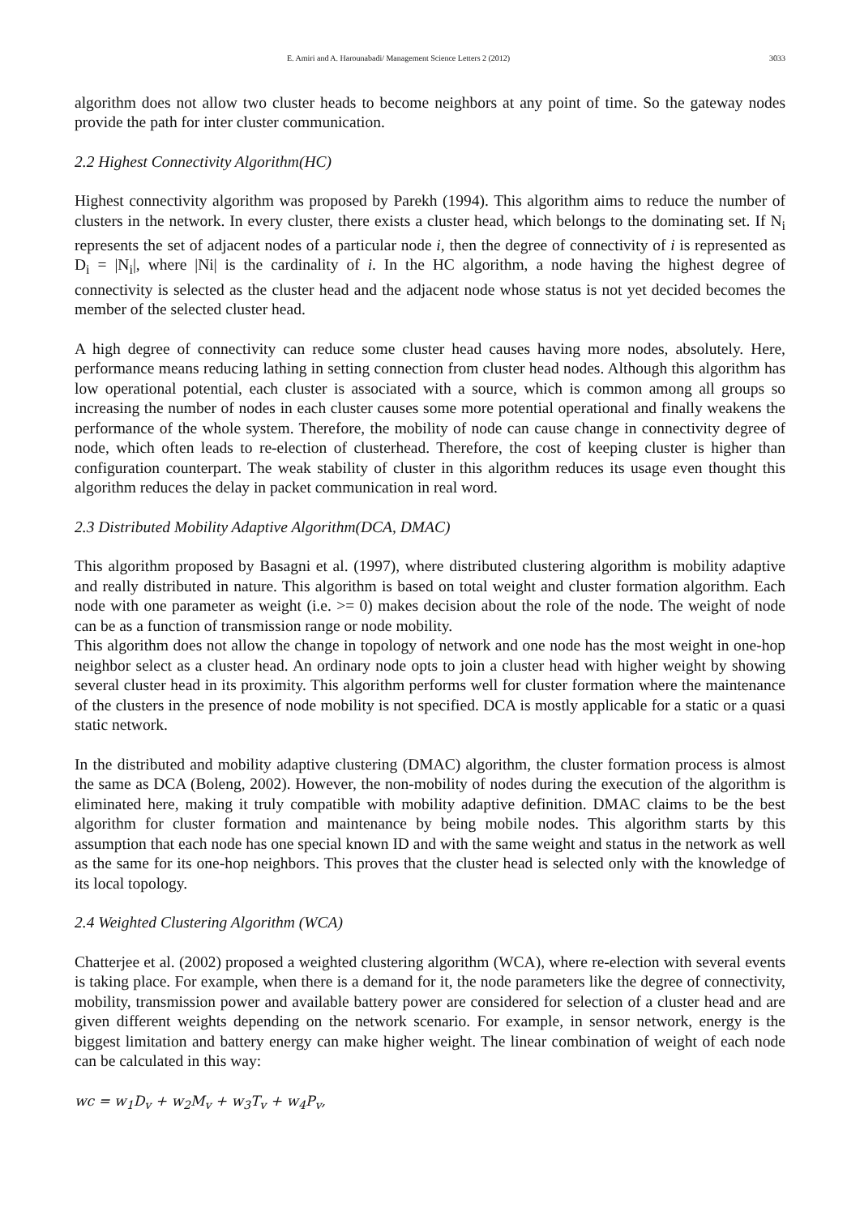E. Amiri and A. Harounabadi/ Management Science Letters 2 (2012) 3033
algorithm does not allow two cluster heads to become neighbors at any point of time. So the gateway nodes provide the path for inter cluster communication.
2.2 Highest Connectivity Algorithm(HC)
Highest connectivity algorithm was proposed by Parekh (1994). This algorithm aims to reduce the number of clusters in the network. In every cluster, there exists a cluster head, which belongs to the dominating set. If N<sub>i</sub> represents the set of adjacent nodes of a particular node i, then the degree of connectivity of i is represented as D<sub>i</sub> = |N<sub>i</sub>|, where |Ni| is the cardinality of i. In the HC algorithm, a node having the highest degree of connectivity is selected as the cluster head and the adjacent node whose status is not yet decided becomes the member of the selected cluster head.
A high degree of connectivity can reduce some cluster head causes having more nodes, absolutely. Here, performance means reducing lathing in setting connection from cluster head nodes. Although this algorithm has low operational potential, each cluster is associated with a source, which is common among all groups so increasing the number of nodes in each cluster causes some more potential operational and finally weakens the performance of the whole system. Therefore, the mobility of node can cause change in connectivity degree of node, which often leads to re-election of clusterhead. Therefore, the cost of keeping cluster is higher than configuration counterpart. The weak stability of cluster in this algorithm reduces its usage even thought this algorithm reduces the delay in packet communication in real word.
2.3 Distributed Mobility Adaptive Algorithm(DCA, DMAC)
This algorithm proposed by Basagni et al. (1997), where distributed clustering algorithm is mobility adaptive and really distributed in nature. This algorithm is based on total weight and cluster formation algorithm. Each node with one parameter as weight (i.e. >= 0) makes decision about the role of the node. The weight of node can be as a function of transmission range or node mobility.
This algorithm does not allow the change in topology of network and one node has the most weight in one-hop neighbor select as a cluster head. An ordinary node opts to join a cluster head with higher weight by showing several cluster head in its proximity. This algorithm performs well for cluster formation where the maintenance of the clusters in the presence of node mobility is not specified. DCA is mostly applicable for a static or a quasi static network.
In the distributed and mobility adaptive clustering (DMAC) algorithm, the cluster formation process is almost the same as DCA (Boleng, 2002). However, the non-mobility of nodes during the execution of the algorithm is eliminated here, making it truly compatible with mobility adaptive definition. DMAC claims to be the best algorithm for cluster formation and maintenance by being mobile nodes. This algorithm starts by this assumption that each node has one special known ID and with the same weight and status in the network as well as the same for its one-hop neighbors. This proves that the cluster head is selected only with the knowledge of its local topology.
2.4 Weighted Clustering Algorithm (WCA)
Chatterjee et al. (2002) proposed a weighted clustering algorithm (WCA), where re-election with several events is taking place. For example, when there is a demand for it, the node parameters like the degree of connectivity, mobility, transmission power and available battery power are considered for selection of a cluster head and are given different weights depending on the network scenario. For example, in sensor network, energy is the biggest limitation and battery energy can make higher weight. The linear combination of weight of each node can be calculated in this way:
wc = w<sub>1</sub>D<sub>v</sub> + w<sub>2</sub>M<sub>v</sub> + w<sub>3</sub>T<sub>v</sub> + w<sub>4</sub>P<sub>v</sub>,